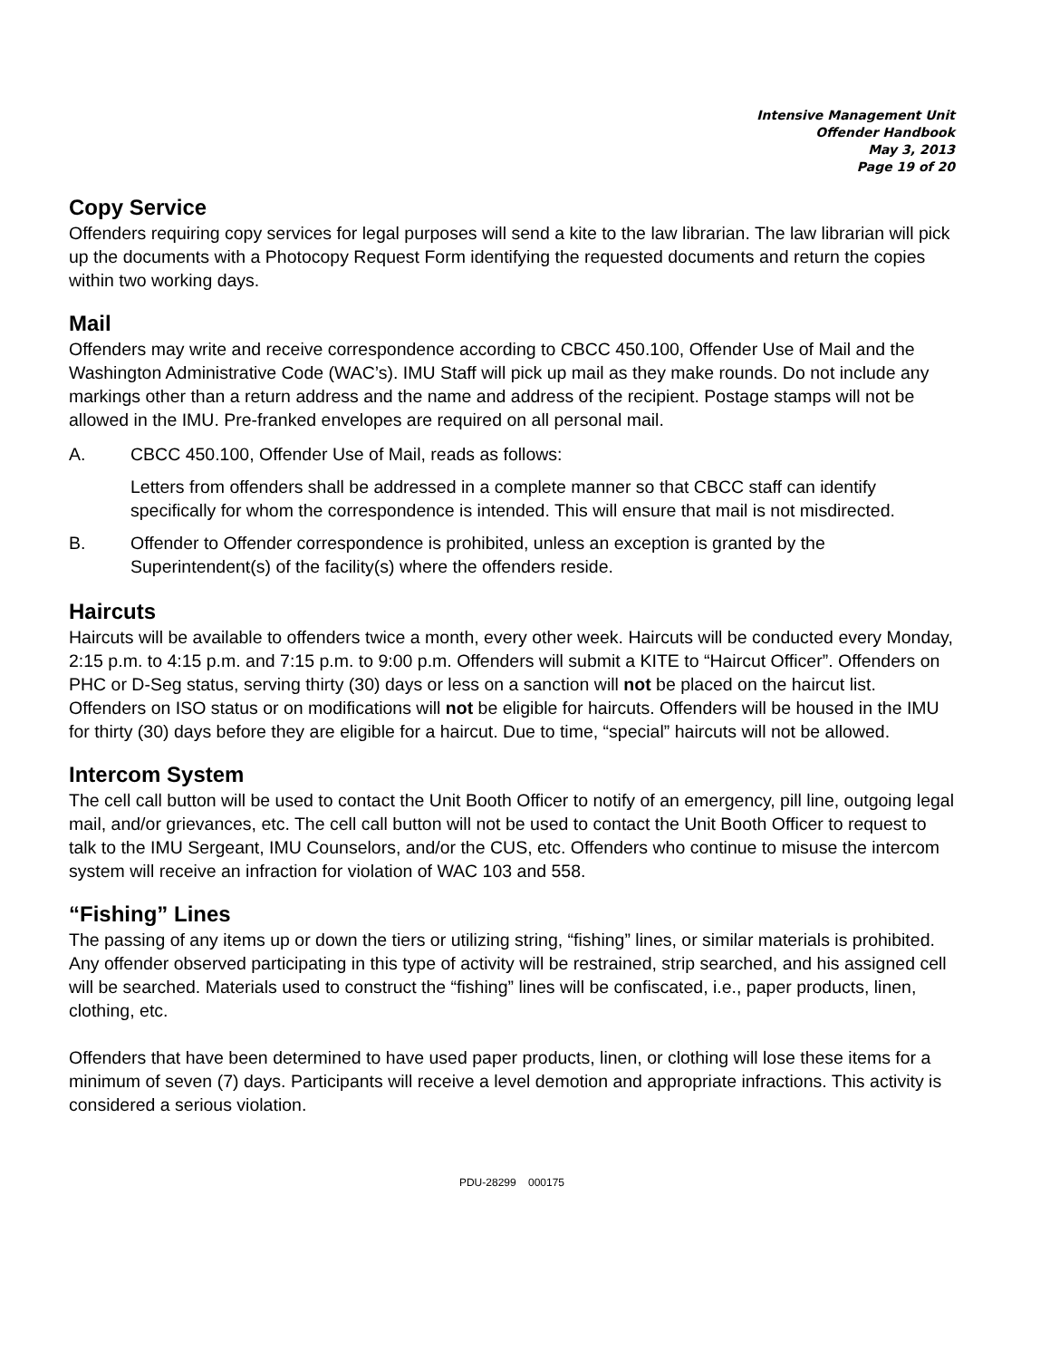Intensive Management Unit
Offender Handbook
May 3, 2013
Page 19 of 20
Copy Service
Offenders requiring copy services for legal purposes will send a kite to the law librarian. The law librarian will pick up the documents with a Photocopy Request Form identifying the requested documents and return the copies within two working days.
Mail
Offenders may write and receive correspondence according to CBCC 450.100, Offender Use of Mail and the Washington Administrative Code (WAC’s). IMU Staff will pick up mail as they make rounds. Do not include any markings other than a return address and the name and address of the recipient. Postage stamps will not be allowed in the IMU. Pre-franked envelopes are required on all personal mail.
A. CBCC 450.100, Offender Use of Mail, reads as follows:
Letters from offenders shall be addressed in a complete manner so that CBCC staff can identify specifically for whom the correspondence is intended. This will ensure that mail is not misdirected.
B. Offender to Offender correspondence is prohibited, unless an exception is granted by the Superintendent(s) of the facility(s) where the offenders reside.
Haircuts
Haircuts will be available to offenders twice a month, every other week. Haircuts will be conducted every Monday, 2:15 p.m. to 4:15 p.m. and 7:15 p.m. to 9:00 p.m. Offenders will submit a KITE to “Haircut Officer”. Offenders on PHC or D-Seg status, serving thirty (30) days or less on a sanction will not be placed on the haircut list. Offenders on ISO status or on modifications will not be eligible for haircuts. Offenders will be housed in the IMU for thirty (30) days before they are eligible for a haircut. Due to time, “special” haircuts will not be allowed.
Intercom System
The cell call button will be used to contact the Unit Booth Officer to notify of an emergency, pill line, outgoing legal mail, and/or grievances, etc. The cell call button will not be used to contact the Unit Booth Officer to request to talk to the IMU Sergeant, IMU Counselors, and/or the CUS, etc. Offenders who continue to misuse the intercom system will receive an infraction for violation of WAC 103 and 558.
“Fishing” Lines
The passing of any items up or down the tiers or utilizing string, “fishing” lines, or similar materials is prohibited. Any offender observed participating in this type of activity will be restrained, strip searched, and his assigned cell will be searched. Materials used to construct the “fishing” lines will be confiscated, i.e., paper products, linen, clothing, etc.
Offenders that have been determined to have used paper products, linen, or clothing will lose these items for a minimum of seven (7) days. Participants will receive a level demotion and appropriate infractions. This activity is considered a serious violation.
PDU-28299 000175